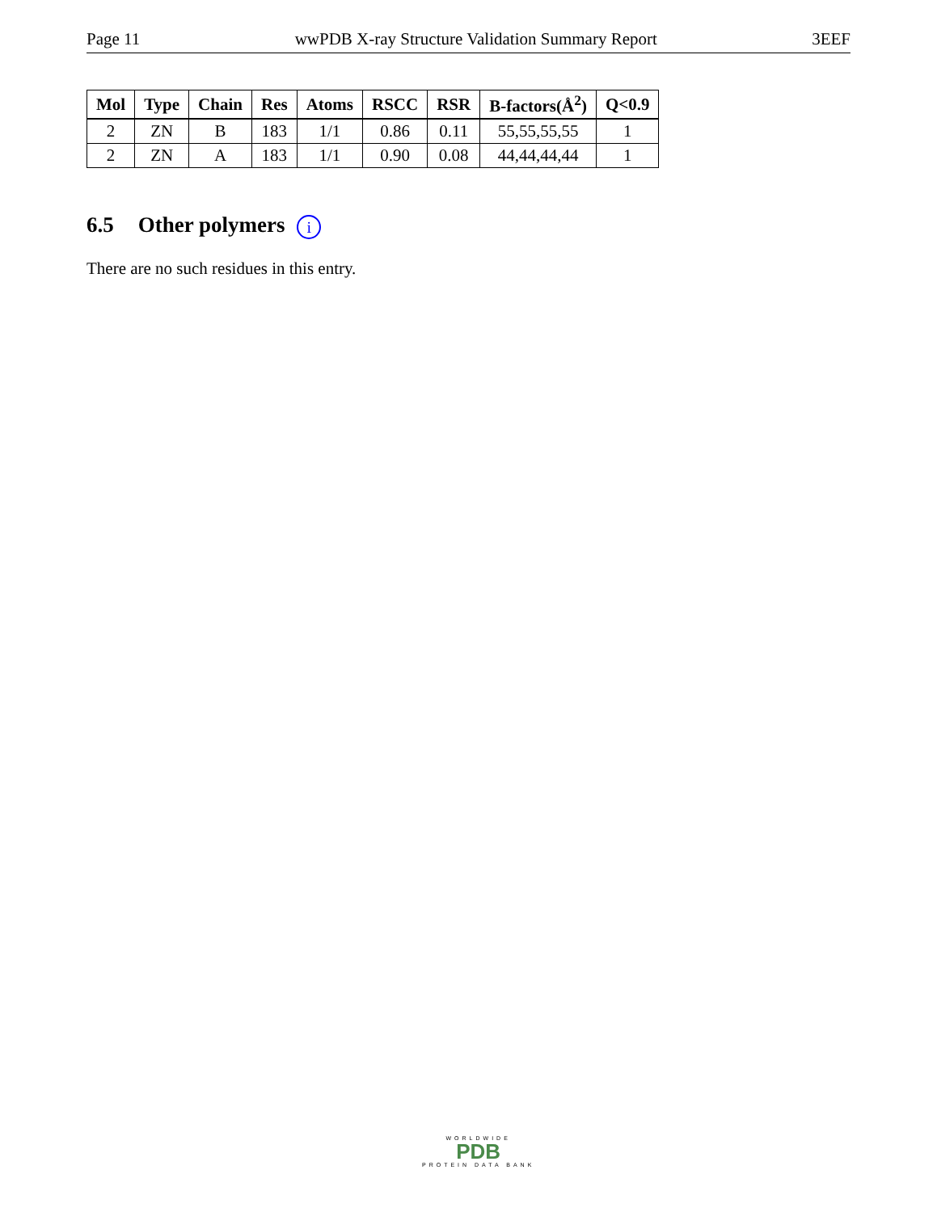Page 11 wwPDB X-ray Structure Validation Summary Report 3EEF
| Mol | Type | Chain | Res | Atoms | RSCC | RSR | B-factors(Å<sup>2</sup>) | Q<0.9 |
| --- | --- | --- | --- | --- | --- | --- | --- | --- |
| 2 | ZN | B | 183 | 1/1 | 0.86 | 0.11 | 55,55,55,55 | 1 |
| 2 | ZN | A | 183 | 1/1 | 0.90 | 0.08 | 44,44,44,44 | 1 |
6.5 Other polymers i
There are no such residues in this entry.
WORLDWIDE
PDB
PROTEIN DATA BANK